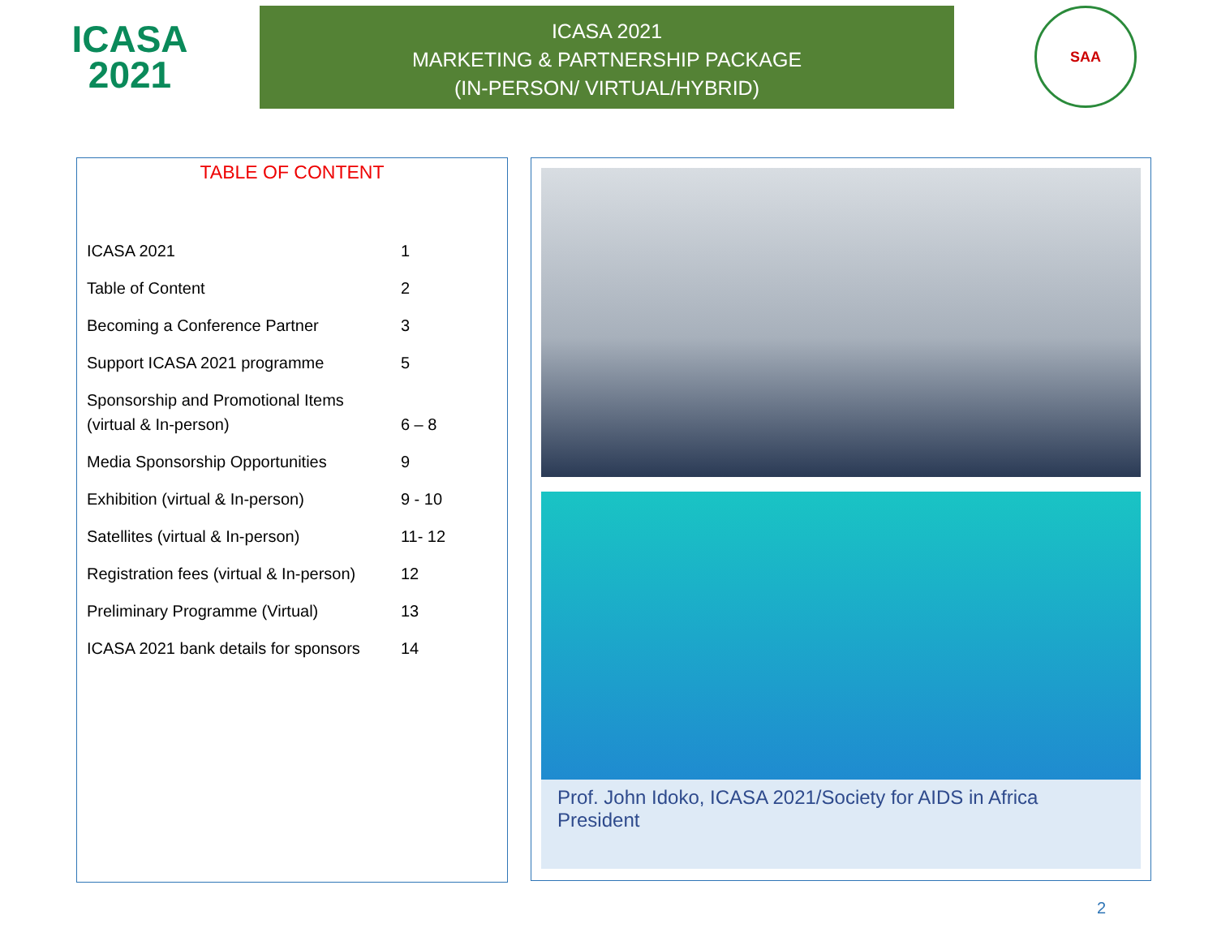ICASA
2021
ICASA 2021
MARKETING & PARTNERSHIP PACKAGE
(IN-PERSON/ VIRTUAL/HYBRID)
SAA
TABLE OF CONTENT
| ICASA 2021 | 1 |
| Table of Content | 2 |
| Becoming a Conference Partner | 3 |
| Support ICASA 2021 programme | 5 |
| Sponsorship and Promotional Items (virtual & In-person) | 6 – 8 |
| Media Sponsorship Opportunities | 9 |
| Exhibition (virtual & In-person) | 9 - 10 |
| Satellites (virtual & In-person) | 11- 12 |
| Registration fees (virtual & In-person) | 12 |
| Preliminary Programme (Virtual) | 13 |
| ICASA 2021 bank details for sponsors | 14 |
Prof. John Idoko, ICASA 2021/Society for AIDS in Africa President
2